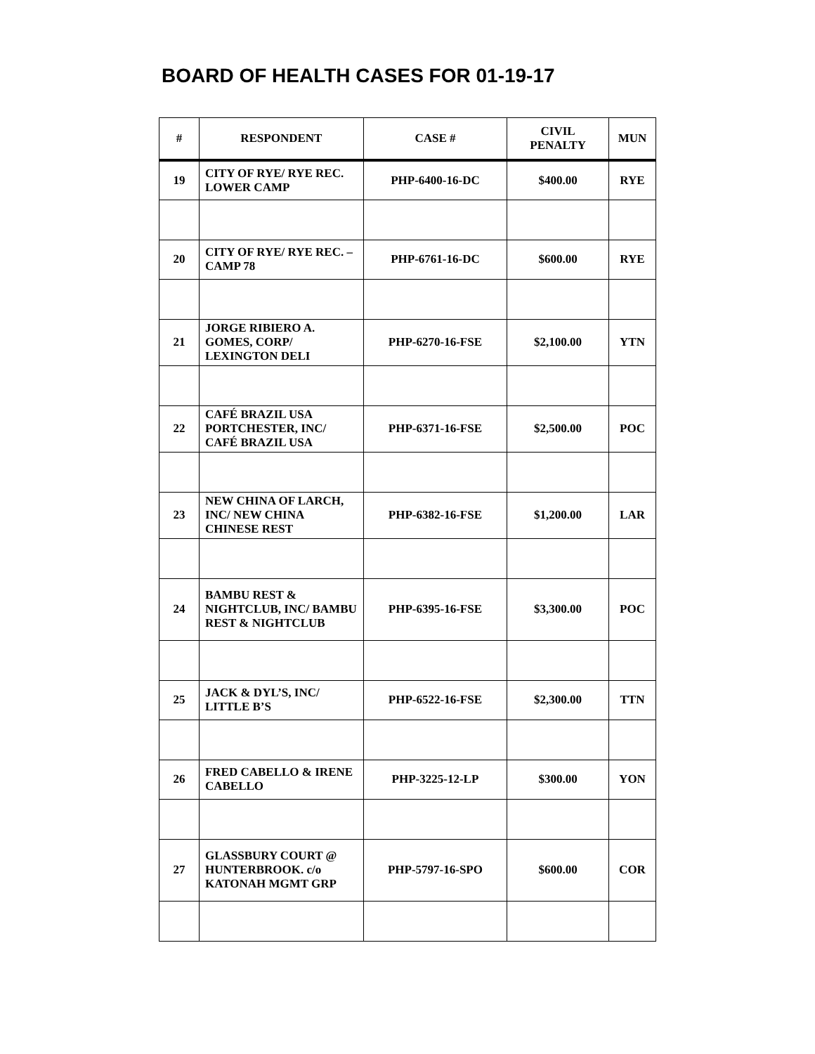BOARD OF HEALTH CASES FOR 01-19-17
| # | RESPONDENT | CASE # | CIVIL PENALTY | MUN |
| --- | --- | --- | --- | --- |
| 19 | CITY OF RYE/ RYE REC. LOWER CAMP | PHP-6400-16-DC | $400.00 | RYE |
| 20 | CITY OF RYE/ RYE REC. –CAMP 78 | PHP-6761-16-DC | $600.00 | RYE |
| 21 | JORGE RIBIERO A. GOMES, CORP/ LEXINGTON DELI | PHP-6270-16-FSE | $2,100.00 | YTN |
| 22 | CAFÉ BRAZIL USA PORTCHESTER, INC/ CAFÉ BRAZIL USA | PHP-6371-16-FSE | $2,500.00 | POC |
| 23 | NEW CHINA OF LARCH, INC/ NEW CHINA CHINESE REST | PHP-6382-16-FSE | $1,200.00 | LAR |
| 24 | BAMBU REST & NIGHTCLUB, INC/ BAMBU REST & NIGHTCLUB | PHP-6395-16-FSE | $3,300.00 | POC |
| 25 | JACK & DYL’S, INC/ LITTLE B’S | PHP-6522-16-FSE | $2,300.00 | TTN |
| 26 | FRED CABELLO & IRENE CABELLO | PHP-3225-12-LP | $300.00 | YON |
| 27 | GLASSBURY COURT @ HUNTERBROOK. c/o KATONAH MGMT GRP | PHP-5797-16-SPO | $600.00 | COR |